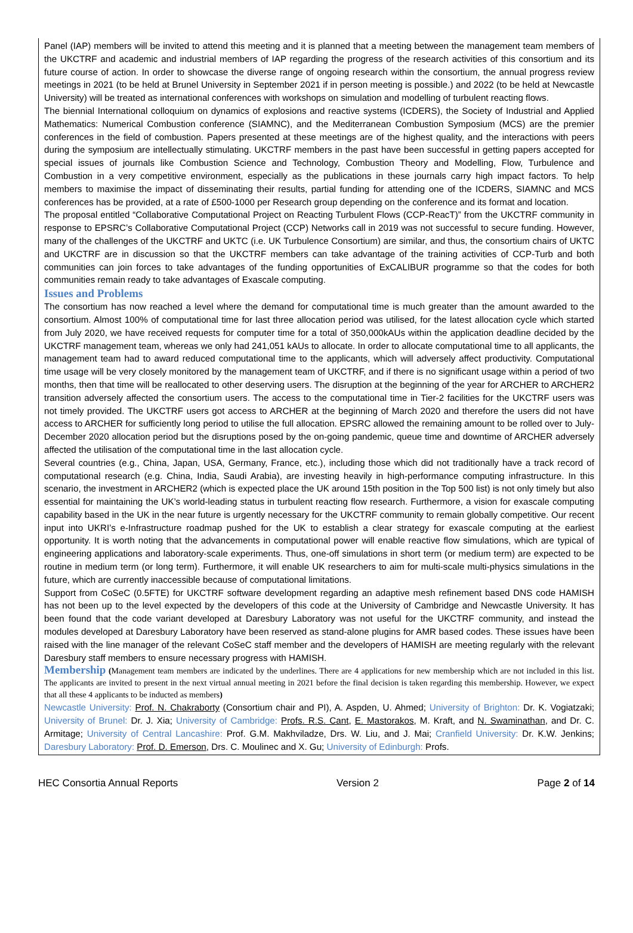Panel (IAP) members will be invited to attend this meeting and it is planned that a meeting between the management team members of the UKCTRF and academic and industrial members of IAP regarding the progress of the research activities of this consortium and its future course of action. In order to showcase the diverse range of ongoing research within the consortium, the annual progress review meetings in 2021 (to be held at Brunel University in September 2021 if in person meeting is possible.) and 2022 (to be held at Newcastle University) will be treated as international conferences with workshops on simulation and modelling of turbulent reacting flows.
The biennial International colloquium on dynamics of explosions and reactive systems (ICDERS), the Society of Industrial and Applied Mathematics: Numerical Combustion conference (SIAMNC), and the Mediterranean Combustion Symposium (MCS) are the premier conferences in the field of combustion. Papers presented at these meetings are of the highest quality, and the interactions with peers during the symposium are intellectually stimulating. UKCTRF members in the past have been successful in getting papers accepted for special issues of journals like Combustion Science and Technology, Combustion Theory and Modelling, Flow, Turbulence and Combustion in a very competitive environment, especially as the publications in these journals carry high impact factors. To help members to maximise the impact of disseminating their results, partial funding for attending one of the ICDERS, SIAMNC and MCS conferences has be provided, at a rate of £500-1000 per Research group depending on the conference and its format and location.
The proposal entitled “Collaborative Computational Project on Reacting Turbulent Flows (CCP-ReacT)” from the UKCTRF community in response to EPSRC’s Collaborative Computational Project (CCP) Networks call in 2019 was not successful to secure funding. However, many of the challenges of the UKCTRF and UKTC (i.e. UK Turbulence Consortium) are similar, and thus, the consortium chairs of UKTC and UKCTRF are in discussion so that the UKCTRF members can take advantage of the training activities of CCP-Turb and both communities can join forces to take advantages of the funding opportunities of ExCALIBUR programme so that the codes for both communities remain ready to take advantages of Exascale computing.
Issues and Problems
The consortium has now reached a level where the demand for computational time is much greater than the amount awarded to the consortium. Almost 100% of computational time for last three allocation period was utilised, for the latest allocation cycle which started from July 2020, we have received requests for computer time for a total of 350,000kAUs within the application deadline decided by the UKCTRF management team, whereas we only had 241,051 kAUs to allocate. In order to allocate computational time to all applicants, the management team had to award reduced computational time to the applicants, which will adversely affect productivity. Computational time usage will be very closely monitored by the management team of UKCTRF, and if there is no significant usage within a period of two months, then that time will be reallocated to other deserving users. The disruption at the beginning of the year for ARCHER to ARCHER2 transition adversely affected the consortium users. The access to the computational time in Tier-2 facilities for the UKCTRF users was not timely provided. The UKCTRF users got access to ARCHER at the beginning of March 2020 and therefore the users did not have access to ARCHER for sufficiently long period to utilise the full allocation. EPSRC allowed the remaining amount to be rolled over to July-December 2020 allocation period but the disruptions posed by the on-going pandemic, queue time and downtime of ARCHER adversely affected the utilisation of the computational time in the last allocation cycle.
Several countries (e.g., China, Japan, USA, Germany, France, etc.), including those which did not traditionally have a track record of computational research (e.g. China, India, Saudi Arabia), are investing heavily in high-performance computing infrastructure. In this scenario, the investment in ARCHER2 (which is expected place the UK around 15th position in the Top 500 list) is not only timely but also essential for maintaining the UK’s world-leading status in turbulent reacting flow research. Furthermore, a vision for exascale computing capability based in the UK in the near future is urgently necessary for the UKCTRF community to remain globally competitive. Our recent input into UKRI’s e-Infrastructure roadmap pushed for the UK to establish a clear strategy for exascale computing at the earliest opportunity. It is worth noting that the advancements in computational power will enable reactive flow simulations, which are typical of engineering applications and laboratory-scale experiments. Thus, one-off simulations in short term (or medium term) are expected to be routine in medium term (or long term). Furthermore, it will enable UK researchers to aim for multi-scale multi-physics simulations in the future, which are currently inaccessible because of computational limitations.
Support from CoSeC (0.5FTE) for UKCTRF software development regarding an adaptive mesh refinement based DNS code HAMISH has not been up to the level expected by the developers of this code at the University of Cambridge and Newcastle University. It has been found that the code variant developed at Daresbury Laboratory was not useful for the UKCTRF community, and instead the modules developed at Daresbury Laboratory have been reserved as stand-alone plugins for AMR based codes. These issues have been raised with the line manager of the relevant CoSeC staff member and the developers of HAMISH are meeting regularly with the relevant Daresbury staff members to ensure necessary progress with HAMISH.
Membership (Management team members are indicated by the underlines. There are 4 applications for new membership which are not included in this list. The applicants are invited to present in the next virtual annual meeting in 2021 before the final decision is taken regarding this membership. However, we expect that all these 4 applicants to be inducted as members)
Newcastle University: Prof. N. Chakraborty (Consortium chair and PI), A. Aspden, U. Ahmed; University of Brighton: Dr. K. Vogiatzaki; University of Brunel: Dr. J. Xia; University of Cambridge: Profs. R.S. Cant, E. Mastorakos, M. Kraft, and N. Swaminathan, and Dr. C. Armitage; University of Central Lancashire: Prof. G.M. Makhviladze, Drs. W. Liu, and J. Mai; Cranfield University: Dr. K.W. Jenkins; Daresbury Laboratory: Prof. D. Emerson, Drs. C. Moulinec and X. Gu; University of Edinburgh: Profs.
HEC Consortia Annual Reports Version 2 Page 2 of 14